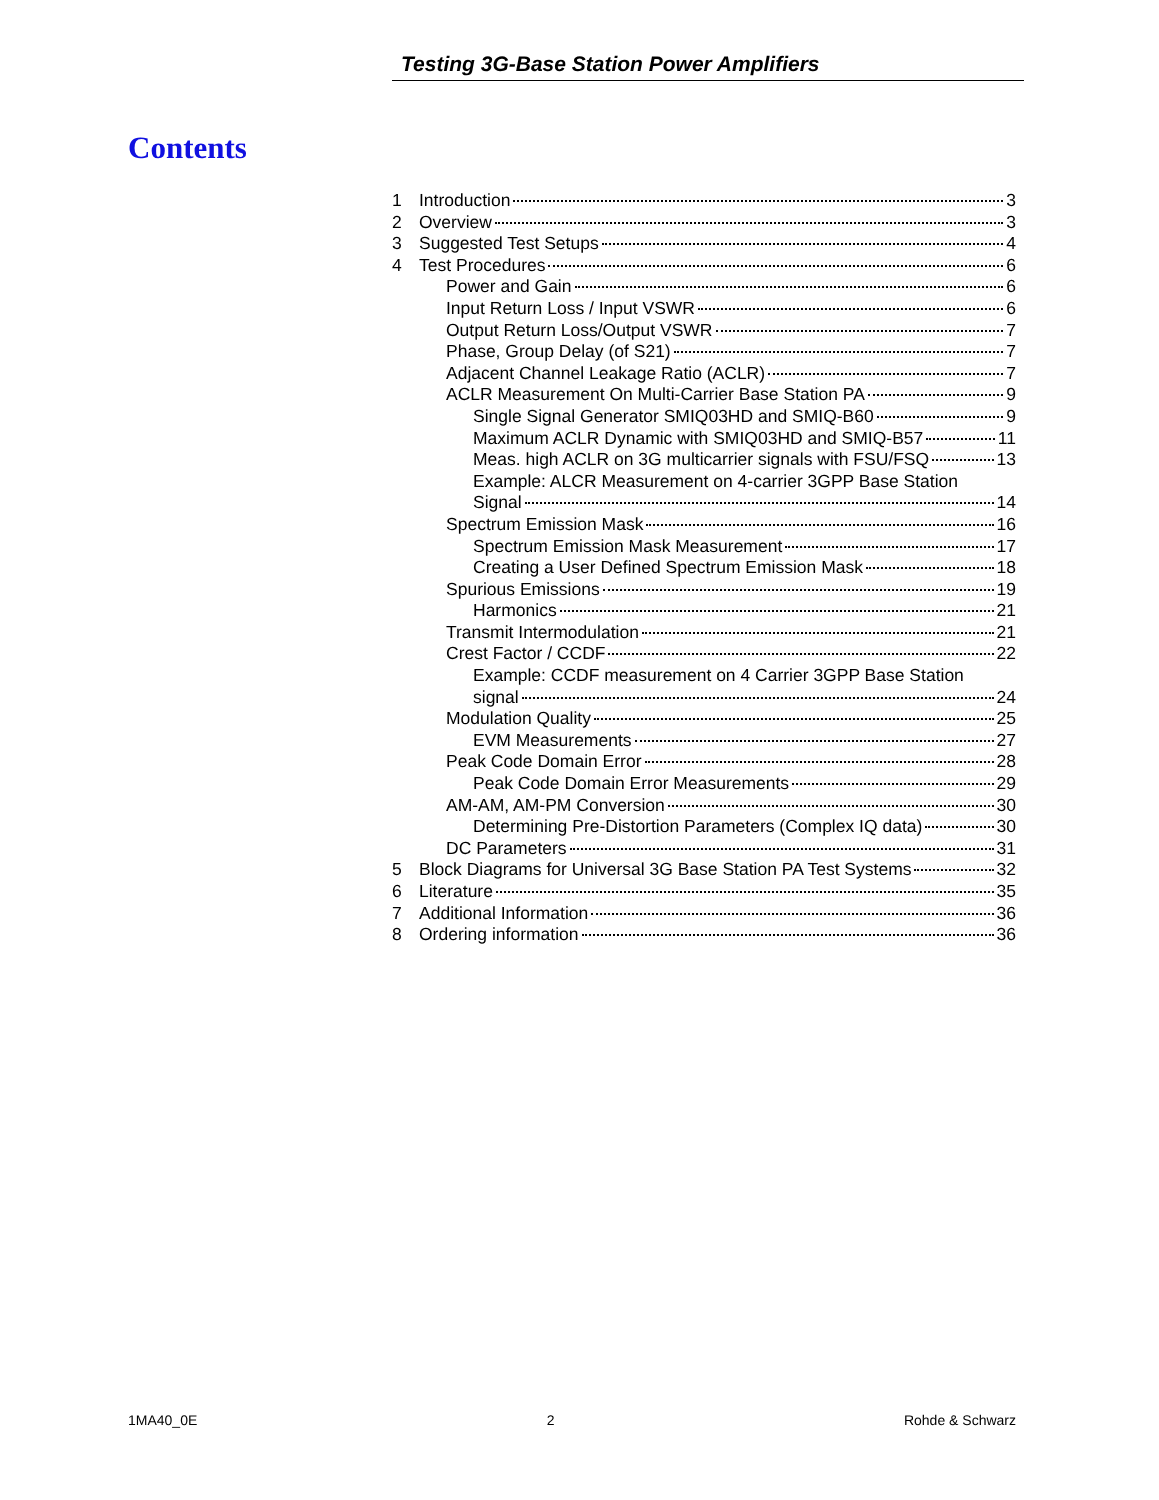Testing 3G-Base Station Power Amplifiers
Contents
1 Introduction 3
2 Overview 3
3 Suggested Test Setups 4
4 Test Procedures 6
Power and Gain 6
Input Return Loss / Input VSWR 6
Output Return Loss/Output VSWR 7
Phase, Group Delay (of S21) 7
Adjacent Channel Leakage Ratio (ACLR) 7
ACLR Measurement On Multi-Carrier Base Station PA 9
Single Signal Generator SMIQ03HD and SMIQ-B60 9
Maximum ACLR Dynamic with SMIQ03HD and SMIQ-B57 11
Meas. high ACLR on 3G multicarrier signals with FSU/FSQ 13
Example: ALCR Measurement on 4-carrier 3GPP Base Station
Signal 14
Spectrum Emission Mask 16
Spectrum Emission Mask Measurement 17
Creating a User Defined Spectrum Emission Mask 18
Spurious Emissions 19
Harmonics 21
Transmit Intermodulation 21
Crest Factor / CCDF 22
Example: CCDF measurement on 4 Carrier 3GPP Base Station
signal 24
Modulation Quality 25
EVM Measurements 27
Peak Code Domain Error 28
Peak Code Domain Error Measurements 29
AM-AM, AM-PM Conversion 30
Determining Pre-Distortion Parameters (Complex IQ data) 30
DC Parameters 31
5 Block Diagrams for Universal 3G Base Station PA Test Systems 32
6 Literature 35
7 Additional Information 36
8 Ordering information 36
1MA40_0E 2 Rohde & Schwarz